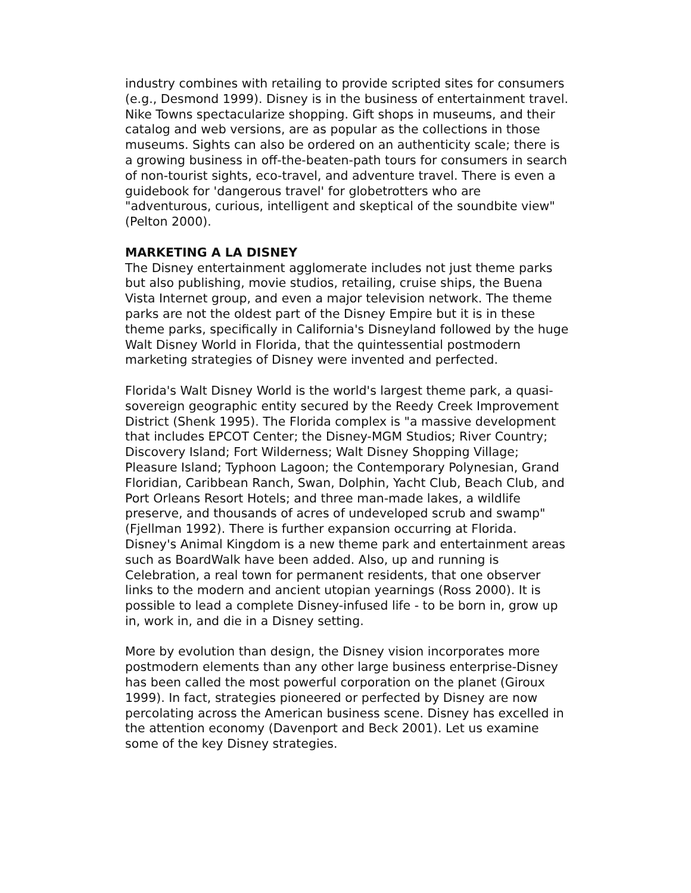industry combines with retailing to provide scripted sites for consumers (e.g., Desmond 1999). Disney is in the business of entertainment travel. Nike Towns spectacularize shopping. Gift shops in museums, and their catalog and web versions, are as popular as the collections in those museums. Sights can also be ordered on an authenticity scale; there is a growing business in off-the-beaten-path tours for consumers in search of non-tourist sights, eco-travel, and adventure travel. There is even a guidebook for 'dangerous travel' for globetrotters who are "adventurous, curious, intelligent and skeptical of the soundbite view" (Pelton 2000).
MARKETING A LA DISNEY
The Disney entertainment agglomerate includes not just theme parks but also publishing, movie studios, retailing, cruise ships, the Buena Vista Internet group, and even a major television network. The theme parks are not the oldest part of the Disney Empire but it is in these theme parks, specifically in California's Disneyland followed by the huge Walt Disney World in Florida, that the quintessential postmodern marketing strategies of Disney were invented and perfected.
Florida's Walt Disney World is the world's largest theme park, a quasi-sovereign geographic entity secured by the Reedy Creek Improvement District (Shenk 1995). The Florida complex is "a massive development that includes EPCOT Center; the Disney-MGM Studios; River Country; Discovery Island; Fort Wilderness; Walt Disney Shopping Village; Pleasure Island; Typhoon Lagoon; the Contemporary Polynesian, Grand Floridian, Caribbean Ranch, Swan, Dolphin, Yacht Club, Beach Club, and Port Orleans Resort Hotels; and three man-made lakes, a wildlife preserve, and thousands of acres of undeveloped scrub and swamp" (Fjellman 1992). There is further expansion occurring at Florida. Disney's Animal Kingdom is a new theme park and entertainment areas such as BoardWalk have been added. Also, up and running is Celebration, a real town for permanent residents, that one observer links to the modern and ancient utopian yearnings (Ross 2000). It is possible to lead a complete Disney-infused life - to be born in, grow up in, work in, and die in a Disney setting.
More by evolution than design, the Disney vision incorporates more postmodern elements than any other large business enterprise-Disney has been called the most powerful corporation on the planet (Giroux 1999). In fact, strategies pioneered or perfected by Disney are now percolating across the American business scene. Disney has excelled in the attention economy (Davenport and Beck 2001). Let us examine some of the key Disney strategies.